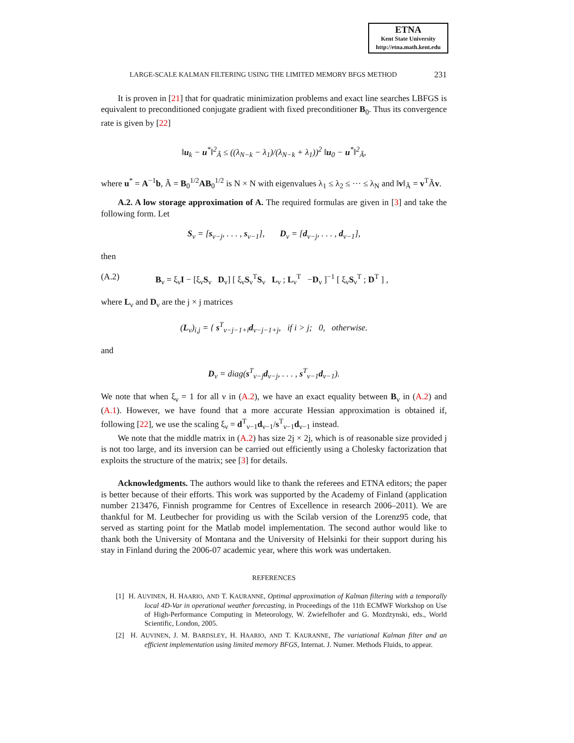ETNA
Kent State University
http://etna.math.kent.edu
LARGE-SCALE KALMAN FILTERING USING THE LIMITED MEMORY BFGS METHOD 231
It is proven in [21] that for quadratic minimization problems and exact line searches LBFGS is equivalent to preconditioned conjugate gradient with fixed preconditioner B<sub>0</sub>. Thus its convergence rate is given by [22]
‖u<sub>k</sub> − u<sup>*</sup>‖<sup>2</sup><sub>Ã</sub> ≤ ((λ<sub>N−k</sub> − λ<sub>1</sub>)/(λ<sub>N−k</sub> + λ<sub>1</sub>))<sup>2</sup> ‖u<sub>0</sub> − u<sup>*</sup>‖<sup>2</sup><sub>Ã</sub>,
where u<sup>*</sup> = A<sup>−1</sup>b, Ã = B<sub>0</sub><sup>1/2</sup>AB<sub>0</sub><sup>1/2</sup> is N × N with eigenvalues λ<sub>1</sub> ≤ λ<sub>2</sub> ≤ ··· ≤ λ<sub>N</sub> and ‖v‖<sub>Ã</sub> = v<sup>T</sup>Ãv.
A.2. A low storage approximation of A. The required formulas are given in [3] and take the following form. Let
S<sub>ν</sub> = [s<sub>ν−j</sub>, . . . , s<sub>ν−1</sub>], D<sub>ν</sub> = [d<sub>ν−j</sub>, . . . , d<sub>ν−1</sub>],
then
(A.2) B<sub>ν</sub> = ξ<sub>ν</sub>I − [ξ<sub>ν</sub>S<sub>ν</sub> D<sub>ν</sub>] [ ξ<sub>ν</sub>S<sub>ν</sub><sup>T</sup>S<sub>ν</sub> L<sub>ν</sub> ; L<sub>ν</sub><sup>T</sup> −D<sub>ν</sub> ]<sup>−1</sup> [ ξ<sub>ν</sub>S<sub>ν</sub><sup>T</sup> ; D<sup>T</sup> ] ,
where L<sub>ν</sub> and D<sub>ν</sub> are the j × j matrices
(L<sub>ν</sub>)<sub>i,j</sub> = { s<sup>T</sup><sub>ν−j−1+i</sub>d<sub>ν−j−1+j</sub>, if i > j; 0, otherwise.
and
D<sub>ν</sub> = diag(s<sup>T</sup><sub>ν−j</sub>d<sub>ν−j</sub>, . . . , s<sup>T</sup><sub>ν−1</sub>d<sub>ν−1</sub>).
We note that when ξ<sub>ν</sub> = 1 for all ν in (A.2), we have an exact equality between B<sub>ν</sub> in (A.2) and (A.1). However, we have found that a more accurate Hessian approximation is obtained if, following [22], we use the scaling ξ<sub>ν</sub> = d<sup>T</sup><sub>ν−1</sub>d<sub>ν−1</sub>/s<sup>T</sup><sub>ν−1</sub>d<sub>ν−1</sub> instead.
We note that the middle matrix in (A.2) has size 2j × 2j, which is of reasonable size provided j is not too large, and its inversion can be carried out efficiently using a Cholesky factorization that exploits the structure of the matrix; see [3] for details.
Acknowledgments. The authors would like to thank the referees and ETNA editors; the paper is better because of their efforts. This work was supported by the Academy of Finland (application number 213476, Finnish programme for Centres of Excellence in research 2006–2011). We are thankful for M. Leutbecher for providing us with the Scilab version of the Lorenz95 code, that served as starting point for the Matlab model implementation. The second author would like to thank both the University of Montana and the University of Helsinki for their support during his stay in Finland during the 2006-07 academic year, where this work was undertaken.
REFERENCES
[1] H. AUVINEN, H. HAARIO, AND T. KAURANNE, Optimal approximation of Kalman filtering with a temporally local 4D-Var in operational weather forecasting, in Proceedings of the 11th ECMWF Workshop on Use of High-Performance Computing in Meteorology, W. Zwiefelhofer and G. Mozdzynski, eds., World Scientific, London, 2005.
[2] H. AUVINEN, J. M. BARDSLEY, H. HAARIO, AND T. KAURANNE, The variational Kalman filter and an efficient implementation using limited memory BFGS, Internat. J. Numer. Methods Fluids, to appear.